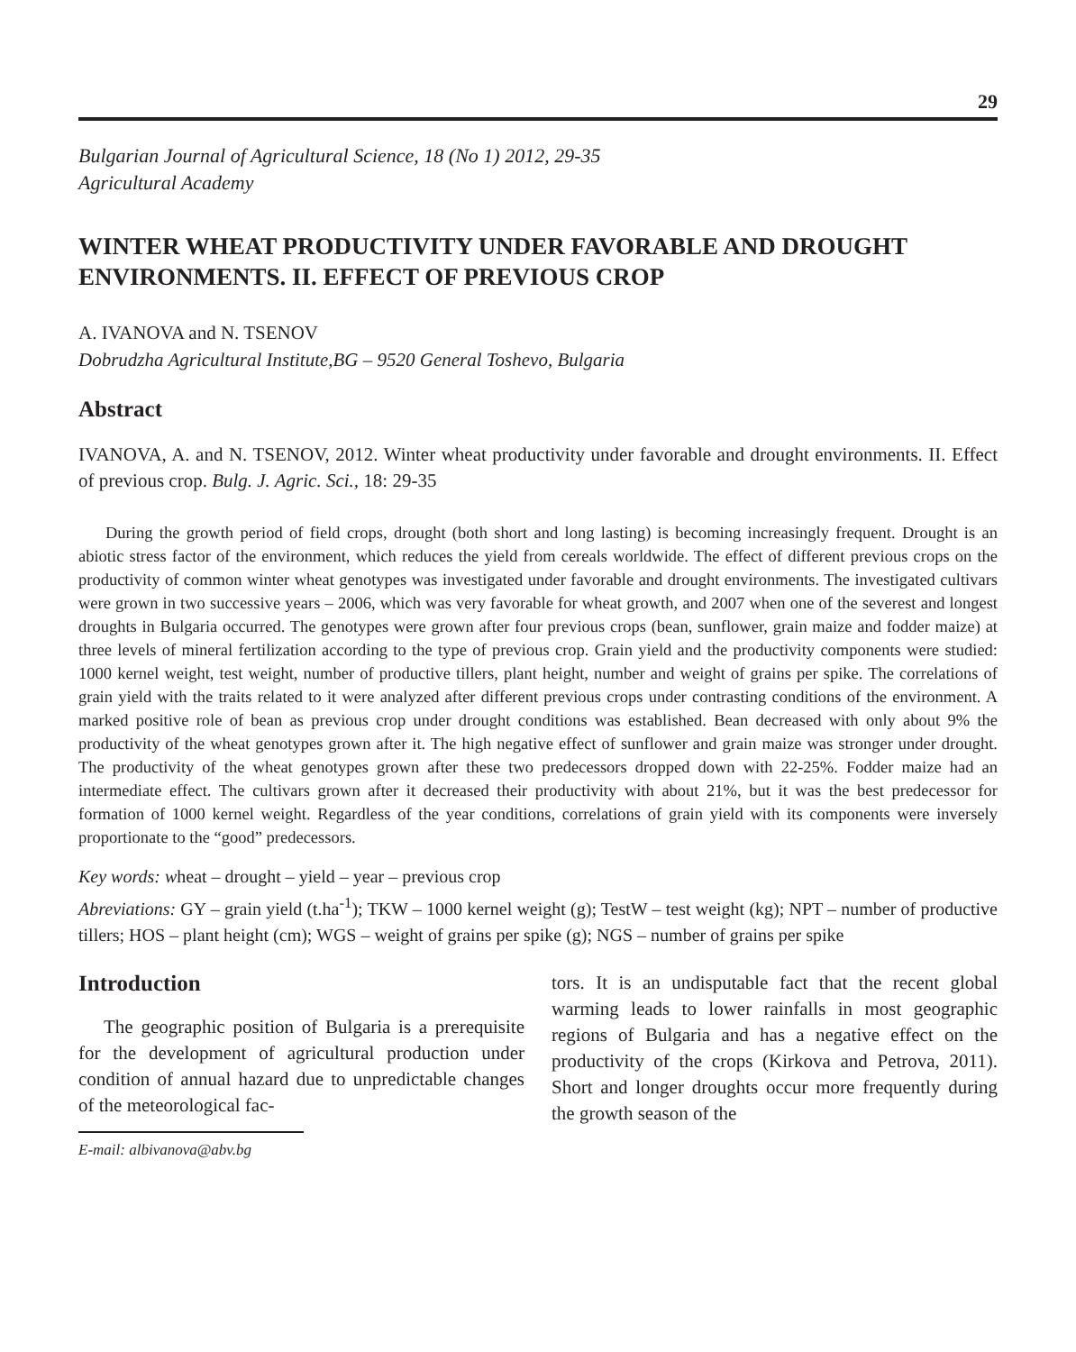29
Bulgarian Journal of Agricultural Science, 18 (No 1) 2012, 29-35
Agricultural Academy
WINTER WHEAT PRODUCTIVITY UNDER FAVORABLE AND DROUGHT ENVIRONMENTS. II. EFFECT OF PREVIOUS CROP
A. IVANOVA and N. TSENOV
Dobrudzha Agricultural Institute,BG – 9520 General Toshevo, Bulgaria
Abstract
IVANOVA, A. and N. TSENOV, 2012. Winter wheat productivity under favorable and drought environments. II. Effect of previous crop. Bulg. J. Agric. Sci., 18: 29-35
During the growth period of field crops, drought (both short and long lasting) is becoming increasingly frequent. Drought is an abiotic stress factor of the environment, which reduces the yield from cereals worldwide. The effect of different previous crops on the productivity of common winter wheat genotypes was investigated under favorable and drought environments. The investigated cultivars were grown in two successive years – 2006, which was very favorable for wheat growth, and 2007 when one of the severest and longest droughts in Bulgaria occurred. The genotypes were grown after four previous crops (bean, sunflower, grain maize and fodder maize) at three levels of mineral fertilization according to the type of previous crop. Grain yield and the productivity components were studied: 1000 kernel weight, test weight, number of productive tillers, plant height, number and weight of grains per spike. The correlations of grain yield with the traits related to it were analyzed after different previous crops under contrasting conditions of the environment. A marked positive role of bean as previous crop under drought conditions was established. Bean decreased with only about 9% the productivity of the wheat genotypes grown after it. The high negative effect of sunflower and grain maize was stronger under drought. The productivity of the wheat genotypes grown after these two predecessors dropped down with 22-25%. Fodder maize had an intermediate effect. The cultivars grown after it decreased their productivity with about 21%, but it was the best predecessor for formation of 1000 kernel weight. Regardless of the year conditions, correlations of grain yield with its components were inversely proportionate to the “good” predecessors.
Key words: wheat – drought – yield – year – previous crop
Abreviations: GY – grain yield (t.ha<sup>-1</sup>); TKW – 1000 kernel weight (g); TestW – test weight (kg); NPT – number of productive tillers; HOS – plant height (cm); WGS – weight of grains per spike (g); NGS – number of grains per spike
Introduction
The geographic position of Bulgaria is a prerequisite for the development of agricultural production under condition of annual hazard due to unpredictable changes of the meteorological fac-
E-mail: albivanova@abv.bg
tors. It is an undisputable fact that the recent global warming leads to lower rainfalls in most geographic regions of Bulgaria and has a negative effect on the productivity of the crops (Kirkova and Petrova, 2011). Short and longer droughts occur more frequently during the growth season of the